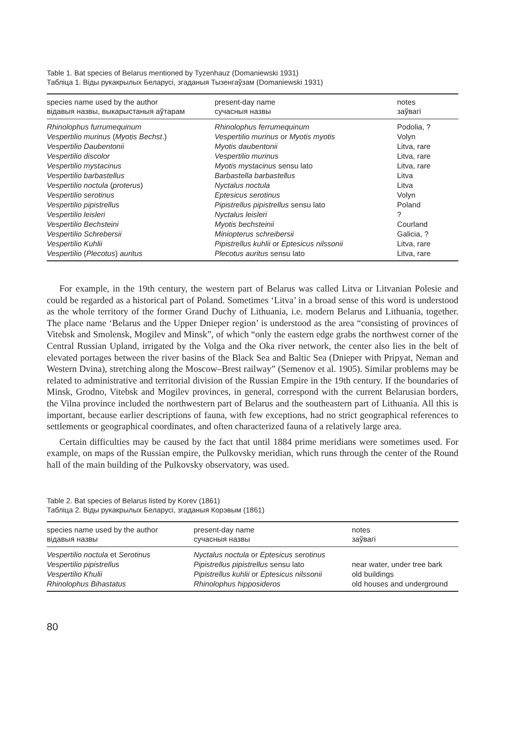Table 1. Bat species of Belarus mentioned by Tyzenhauz (Domaniewski 1931)
Табліца 1. Віды рукакрылых Беларусі, згаданыя Тызенгаўзам (Domaniewski 1931)
| species name used by the author відавыя назвы, выкарыстаныя аўтарам | present-day name сучасныя назвы | notes заўвагі |
| --- | --- | --- |
| Rhinolophus furrumequinum | Rhinolophus ferrumequinum | Podolia, ? |
| Vespertilio murinus ( Myotis Bechst .) | Vespertilio murinus or Myotis myotis | Volyn |
| Vespertilio Daubentonii | Myotis daubentonii | Litva, rare |
| Vespertilio discolor | Vespertilio murinus | Litva, rare |
| Vespertilio mystacinus | Myotis mystacinus sensu lato | Litva, rare |
| Vespertilio barbastellus | Barbastella barbastellus | Litva |
| Vespertilio noctula ( proterus ) | Nyctalus noctula | Litva |
| Vespertilio serotinus | Eptesicus serotinus | Volyn |
| Vespertilio pipistrellus | Pipistrellus pipistrellus sensu lato | Poland |
| Vespertilio leisleri | Nyctalus leisleri | ? |
| Vespertilio Bechsteini | Myotis bechsteinii | Courland |
| Vespertilio Schrebersii | Miniopterus schreibersii | Galicia, ? |
| Vespertilio Kuhlii | Pipistrellus kuhlii or Eptesicus nilssonii | Litva, rare |
| Vespertilio ( Plecotus ) auritus | Plecotus auritus sensu lato | Litva, rare |
For example, in the 19th century, the western part of Belarus was called Litva or Litvanian Polesie and could be regarded as a historical part of Poland. Sometimes ‘Litva’ in a broad sense of this word is understood as the whole territory of the former Grand Duchy of Lithuania, i.e. modern Belarus and Lithuania, together. The place name ‘Belarus and the Upper Dnieper region’ is understood as the area “consisting of provinces of Vitebsk and Smolensk, Mogilev and Minsk”, of which “only the eastern edge grabs the northwest corner of the Central Russian Upland, irrigated by the Volga and the Oka river network, the center also lies in the belt of elevated portages between the river basins of the Black Sea and Baltic Sea (Dnieper with Pripyat, Neman and Western Dvina), stretching along the Moscow–Brest railway” (Semenov et al. 1905). Similar problems may be related to administrative and territorial division of the Russian Empire in the 19th century. If the boundaries of Minsk, Grodno, Vitebsk and Mogilev provinces, in general, correspond with the current Belarusian borders, the Vilna province included the northwestern part of Belarus and the southeastern part of Lithuania. All this is important, because earlier descriptions of fauna, with few exceptions, had no strict geographical references to settlements or geographical coordinates, and often characterized fauna of a relatively large area.
Certain difficulties may be caused by the fact that until 1884 prime meridians were sometimes used. For example, on maps of the Russian empire, the Pulkovsky meridian, which runs through the center of the Round hall of the main building of the Pulkovsky observatory, was used.
Table 2. Bat species of Belarus listed by Korev (1861)
Табліца 2. Віды рукакрылых Беларусі, згаданыя Корэвым (1861)
| species name used by the author відавыя назвы | present-day name сучасныя назвы | notes заўвагі |
| --- | --- | --- |
| Vespertilio noctula et Serotinus | Nyctalus noctula or Eptesicus serotinus | |
| Vespertilio pipistrellus | Pipistrellus pipistrellus sensu lato | near water, under tree bark |
| Vespertilio Khulii | Pipistrellus kuhlii or Eptesicus nilssonii | old buildings |
| Rhinolophus Bihastatus | Rhinolophus hipposideros | old houses and underground |
80